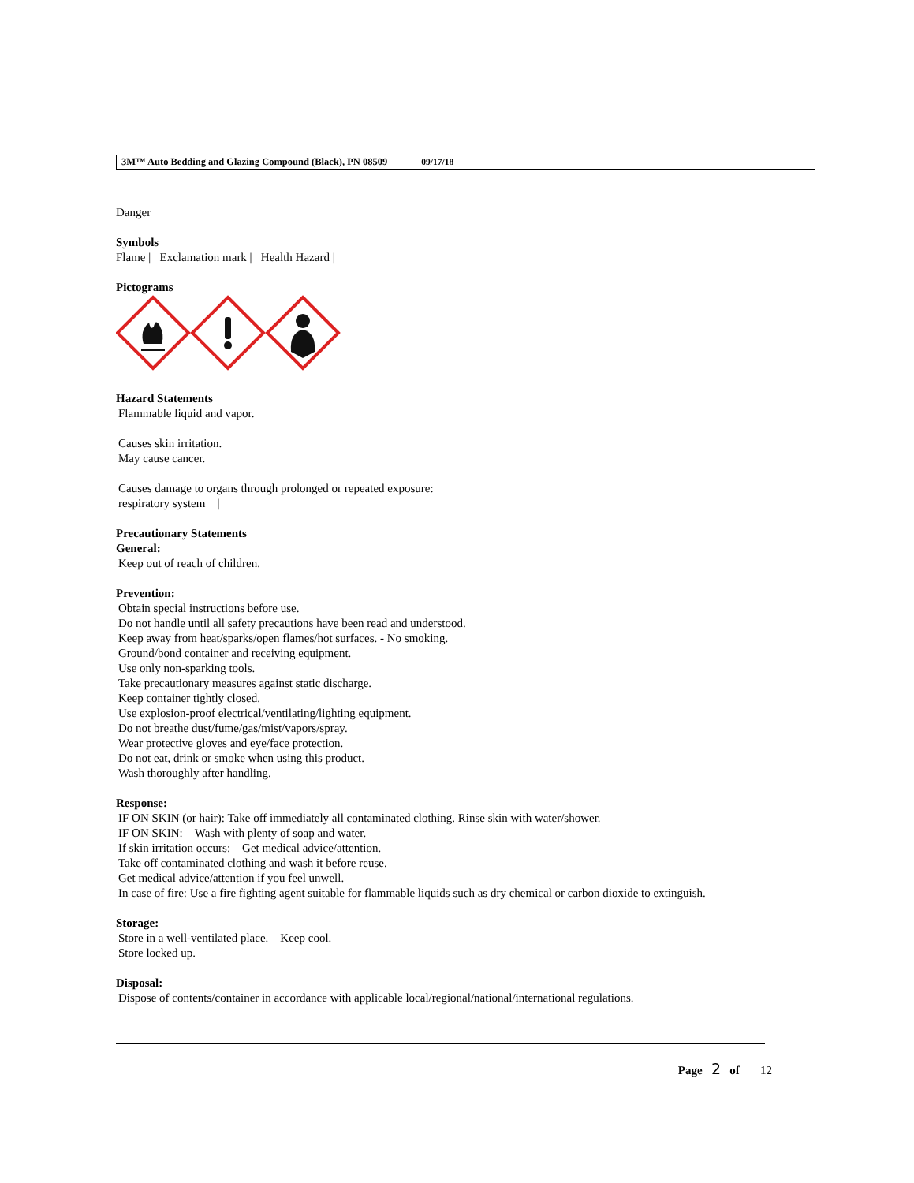3M™ Auto Bedding and Glazing Compound (Black), PN 08509 09/17/18
Danger
Symbols
Flame | Exclamation mark | Health Hazard |
Pictograms
Hazard Statements
Flammable liquid and vapor.
Causes skin irritation.
May cause cancer.
Causes damage to organs through prolonged or repeated exposure:
respiratory system |
Precautionary Statements
General:
Keep out of reach of children.
Prevention:
Obtain special instructions before use.
Do not handle until all safety precautions have been read and understood.
Keep away from heat/sparks/open flames/hot surfaces. - No smoking.
Ground/bond container and receiving equipment.
Use only non-sparking tools.
Take precautionary measures against static discharge.
Keep container tightly closed.
Use explosion-proof electrical/ventilating/lighting equipment.
Do not breathe dust/fume/gas/mist/vapors/spray.
Wear protective gloves and eye/face protection.
Do not eat, drink or smoke when using this product.
Wash thoroughly after handling.
Response:
IF ON SKIN (or hair): Take off immediately all contaminated clothing. Rinse skin with water/shower.
IF ON SKIN: Wash with plenty of soap and water.
If skin irritation occurs: Get medical advice/attention.
Take off contaminated clothing and wash it before reuse.
Get medical advice/attention if you feel unwell.
In case of fire: Use a fire fighting agent suitable for flammable liquids such as dry chemical or carbon dioxide to extinguish.
Storage:
Store in a well-ventilated place. Keep cool.
Store locked up.
Disposal:
Dispose of contents/container in accordance with applicable local/regional/national/international regulations.
Page 2 of 12